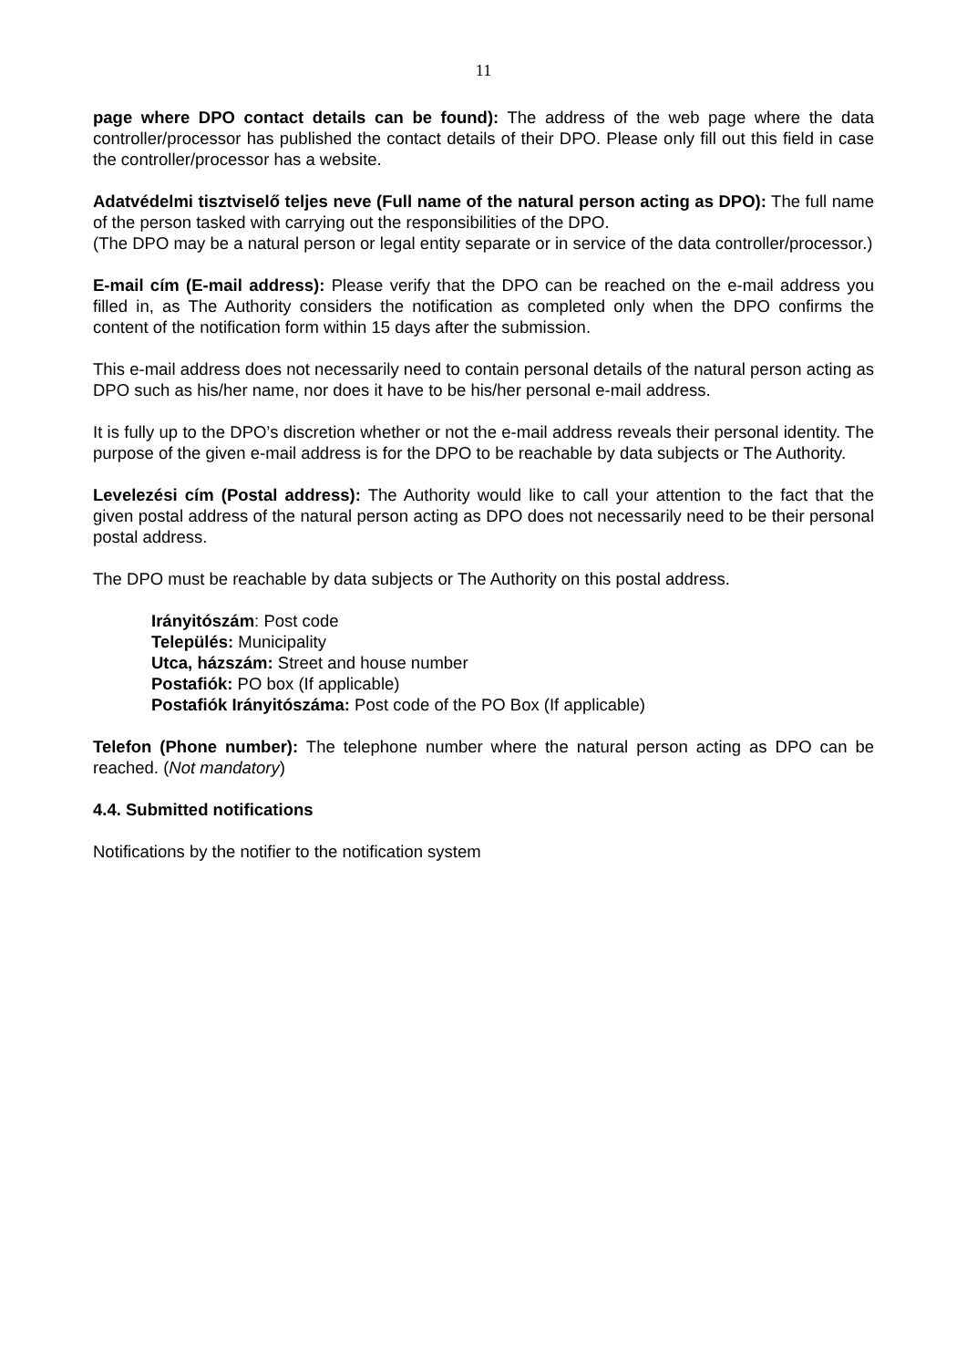11
page where DPO contact details can be found): The address of the web page where the data controller/processor has published the contact details of their DPO. Please only fill out this field in case the controller/processor has a website.
Adatvédelmi tisztviselő teljes neve (Full name of the natural person acting as DPO): The full name of the person tasked with carrying out the responsibilities of the DPO.
(The DPO may be a natural person or legal entity separate or in service of the data controller/processor.)
E-mail cím (E-mail address): Please verify that the DPO can be reached on the e-mail address you filled in, as The Authority considers the notification as completed only when the DPO confirms the content of the notification form within 15 days after the submission.
This e-mail address does not necessarily need to contain personal details of the natural person acting as DPO such as his/her name, nor does it have to be his/her personal e-mail address.
It is fully up to the DPO’s discretion whether or not the e-mail address reveals their personal identity. The purpose of the given e-mail address is for the DPO to be reachable by data subjects or The Authority.
Levelezési cím (Postal address): The Authority would like to call your attention to the fact that the given postal address of the natural person acting as DPO does not necessarily need to be their personal postal address.
The DPO must be reachable by data subjects or The Authority on this postal address.
Irányitószám: Post code
Település: Municipality
Utca, házszám: Street and house number
Postafiók: PO box (If applicable)
Postafiók Irányitószáma: Post code of the PO Box (If applicable)
Telefon (Phone number): The telephone number where the natural person acting as DPO can be reached. (Not mandatory)
4.4. Submitted notifications
Notifications by the notifier to the notification system